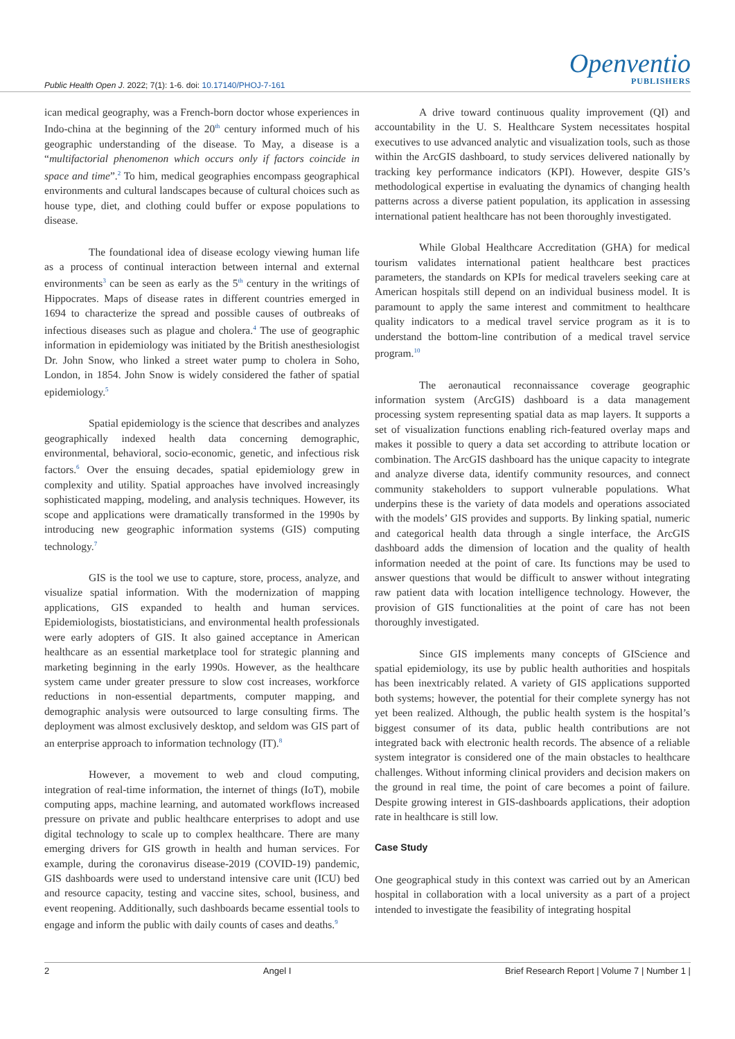Public Health Open J. 2022; 7(1): 1-6. doi: 10.17140/PHOJ-7-161
Openventio
PUBLISHERS
ican medical geography, was a French-born doctor whose experiences in Indo-china at the beginning of the 20<sup>th</sup> century informed much of his geographic understanding of the disease. To May, a disease is a “multifactorial phenomenon which occurs only if factors coincide in space and time”.<sup>2</sup> To him, medical geographies encompass geographical environments and cultural landscapes because of cultural choices such as house type, diet, and clothing could buffer or expose populations to disease.
The foundational idea of disease ecology viewing human life as a process of continual interaction between internal and external environments<sup>3</sup> can be seen as early as the 5<sup>th</sup> century in the writings of Hippocrates. Maps of disease rates in different countries emerged in 1694 to characterize the spread and possible causes of outbreaks of infectious diseases such as plague and cholera.<sup>4</sup> The use of geographic information in epidemiology was initiated by the British anesthesiologist Dr. John Snow, who linked a street water pump to cholera in Soho, London, in 1854. John Snow is widely considered the father of spatial epidemiology.<sup>5</sup>
Spatial epidemiology is the science that describes and analyzes geographically indexed health data concerning demographic, environmental, behavioral, socio-economic, genetic, and infectious risk factors.<sup>6</sup> Over the ensuing decades, spatial epidemiology grew in complexity and utility. Spatial approaches have involved increasingly sophisticated mapping, modeling, and analysis techniques. However, its scope and applications were dramatically transformed in the 1990s by introducing new geographic information systems (GIS) computing technology.<sup>7</sup>
GIS is the tool we use to capture, store, process, analyze, and visualize spatial information. With the modernization of mapping applications, GIS expanded to health and human services. Epidemiologists, biostatisticians, and environmental health professionals were early adopters of GIS. It also gained acceptance in American healthcare as an essential marketplace tool for strategic planning and marketing beginning in the early 1990s. However, as the healthcare system came under greater pressure to slow cost increases, workforce reductions in non-essential departments, computer mapping, and demographic analysis were outsourced to large consulting firms. The deployment was almost exclusively desktop, and seldom was GIS part of an enterprise approach to information technology (IT).<sup>8</sup>
However, a movement to web and cloud computing, integration of real-time information, the internet of things (IoT), mobile computing apps, machine learning, and automated workflows increased pressure on private and public healthcare enterprises to adopt and use digital technology to scale up to complex healthcare. There are many emerging drivers for GIS growth in health and human services. For example, during the coronavirus disease-2019 (COVID-19) pandemic, GIS dashboards were used to understand intensive care unit (ICU) bed and resource capacity, testing and vaccine sites, school, business, and event reopening. Additionally, such dashboards became essential tools to engage and inform the public with daily counts of cases and deaths.<sup>9</sup>
A drive toward continuous quality improvement (QI) and accountability in the U. S. Healthcare System necessitates hospital executives to use advanced analytic and visualization tools, such as those within the ArcGIS dashboard, to study services delivered nationally by tracking key performance indicators (KPI). However, despite GIS’s methodological expertise in evaluating the dynamics of changing health patterns across a diverse patient population, its application in assessing international patient healthcare has not been thoroughly investigated.
While Global Healthcare Accreditation (GHA) for medical tourism validates international patient healthcare best practices parameters, the standards on KPIs for medical travelers seeking care at American hospitals still depend on an individual business model. It is paramount to apply the same interest and commitment to healthcare quality indicators to a medical travel service program as it is to understand the bottom-line contribution of a medical travel service program.<sup>10</sup>
The aeronautical reconnaissance coverage geographic information system (ArcGIS) dashboard is a data management processing system representing spatial data as map layers. It supports a set of visualization functions enabling rich-featured overlay maps and makes it possible to query a data set according to attribute location or combination. The ArcGIS dashboard has the unique capacity to integrate and analyze diverse data, identify community resources, and connect community stakeholders to support vulnerable populations. What underpins these is the variety of data models and operations associated with the models’ GIS provides and supports. By linking spatial, numeric and categorical health data through a single interface, the ArcGIS dashboard adds the dimension of location and the quality of health information needed at the point of care. Its functions may be used to answer questions that would be difficult to answer without integrating raw patient data with location intelligence technology. However, the provision of GIS functionalities at the point of care has not been thoroughly investigated.
Since GIS implements many concepts of GIScience and spatial epidemiology, its use by public health authorities and hospitals has been inextricably related. A variety of GIS applications supported both systems; however, the potential for their complete synergy has not yet been realized. Although, the public health system is the hospital’s biggest consumer of its data, public health contributions are not integrated back with electronic health records. The absence of a reliable system integrator is considered one of the main obstacles to healthcare challenges. Without informing clinical providers and decision makers on the ground in real time, the point of care becomes a point of failure. Despite growing interest in GIS-dashboards applications, their adoption rate in healthcare is still low.
Case Study
One geographical study in this context was carried out by an American hospital in collaboration with a local university as a part of a project intended to investigate the feasibility of integrating hospital
2 Angel I Brief Research Report | Volume 7 | Number 1 |